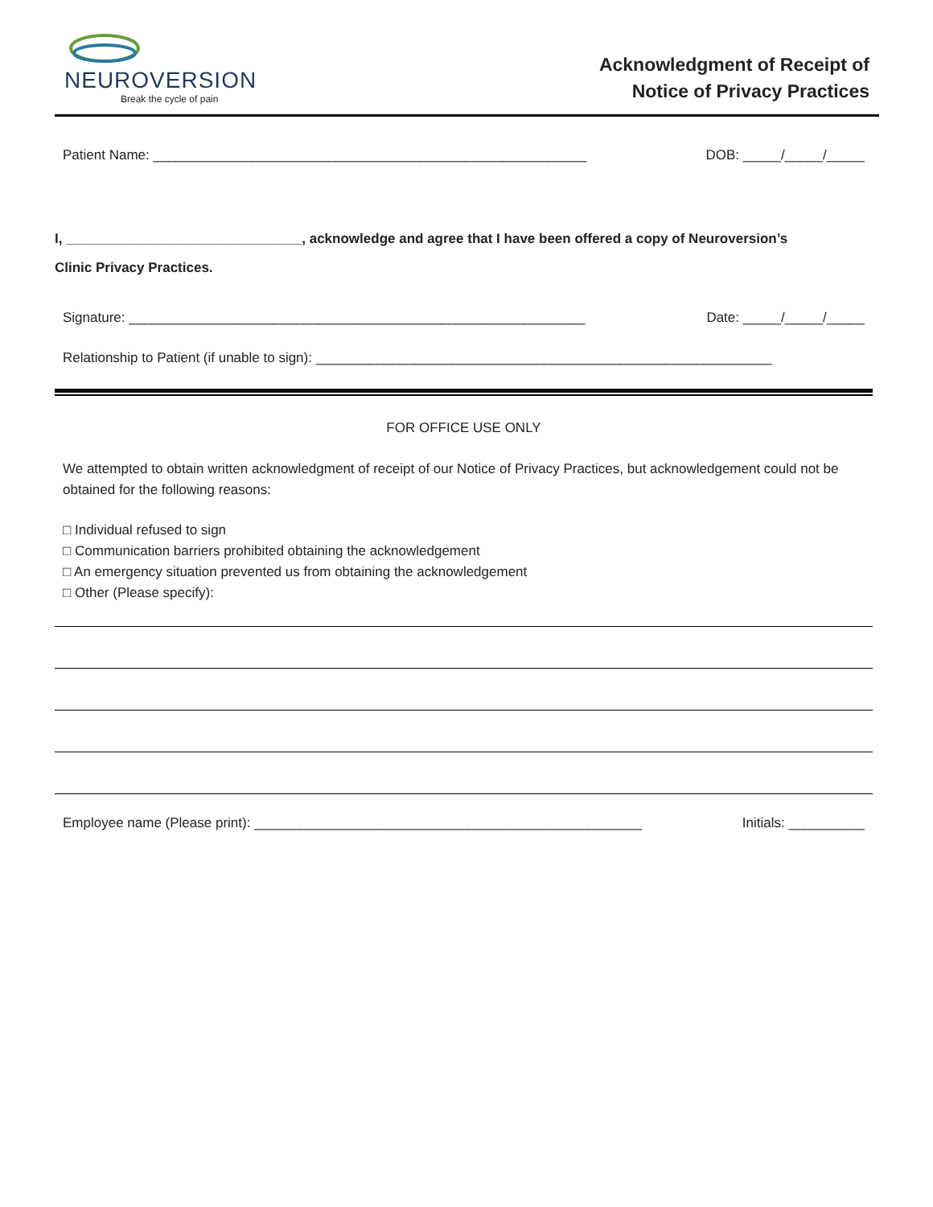NEUROVERSION
Break the cycle of pain
Acknowledgment of Receipt of
Notice of Privacy Practices
Patient Name: _________________________________________________________ DOB: _____/_____/_____
I, _______________________________, acknowledge and agree that I have been offered a copy of Neuroversion’s
Clinic Privacy Practices.
Signature: ____________________________________________________________ Date: _____/_____/_____
Relationship to Patient (if unable to sign): ____________________________________________________________
FOR OFFICE USE ONLY
We attempted to obtain written acknowledgment of receipt of our Notice of Privacy Practices, but acknowledgement could not be obtained for the following reasons:
□ Individual refused to sign
□ Communication barriers prohibited obtaining the acknowledgement
□ An emergency situation prevented us from obtaining the acknowledgement
□ Other (Please specify):
Employee name (Please print): ___________________________________________________ Initials: __________